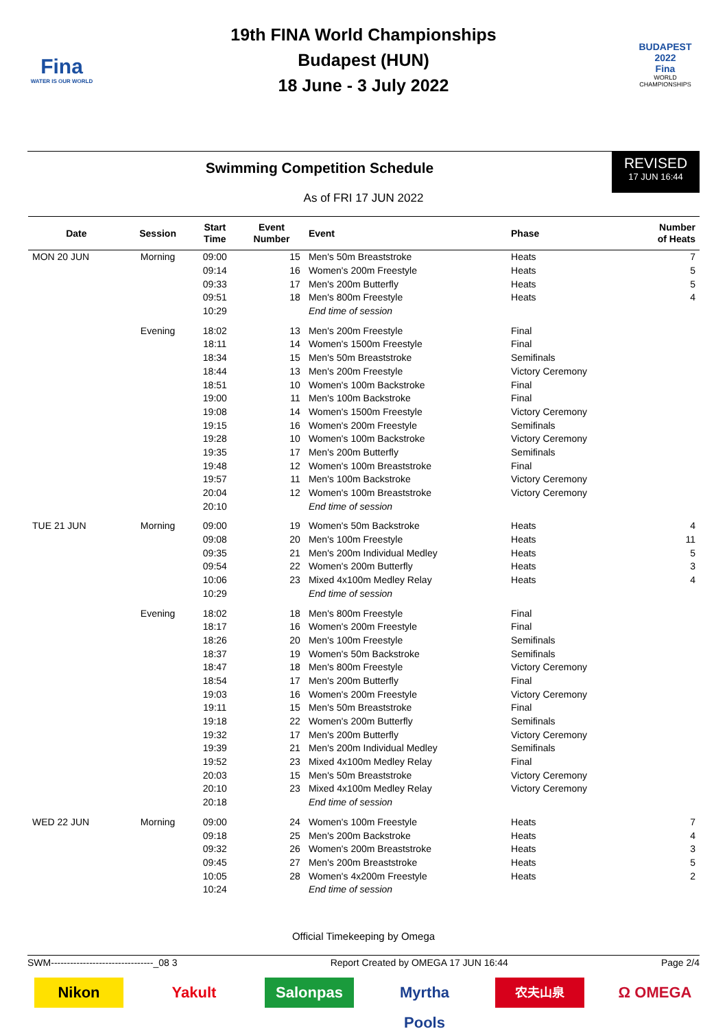Fina
WATER IS OUR WORLD
19th FINA World Championships
Budapest (HUN)
18 June - 3 July 2022
BUDAPEST 2022
Fina
WORLD CHAMPIONSHIPS
Swimming Competition Schedule
REVISED
17 JUN 16:44
As of FRI 17 JUN 2022
| Date | Session | Start Time | Event Number | Event | Phase | Number of Heats |
| --- | --- | --- | --- | --- | --- | --- |
| MON 20 JUN | Morning | 09:00 | 15 | Men's 50m Breaststroke | Heats | 7 |
| | | 09:14 | 16 | Women's 200m Freestyle | Heats | 5 |
| | | 09:33 | 17 | Men's 200m Butterfly | Heats | 5 |
| | | 09:51 | 18 | Men's 800m Freestyle | Heats | 4 |
| | | 10:29 | | End time of session | | |
| | Evening | 18:02 | 13 | Men's 200m Freestyle | Final | |
| | | 18:11 | 14 | Women's 1500m Freestyle | Final | |
| | | 18:34 | 15 | Men's 50m Breaststroke | Semifinals | |
| | | 18:44 | 13 | Men's 200m Freestyle | Victory Ceremony | |
| | | 18:51 | 10 | Women's 100m Backstroke | Final | |
| | | 19:00 | 11 | Men's 100m Backstroke | Final | |
| | | 19:08 | 14 | Women's 1500m Freestyle | Victory Ceremony | |
| | | 19:15 | 16 | Women's 200m Freestyle | Semifinals | |
| | | 19:28 | 10 | Women's 100m Backstroke | Victory Ceremony | |
| | | 19:35 | 17 | Men's 200m Butterfly | Semifinals | |
| | | 19:48 | 12 | Women's 100m Breaststroke | Final | |
| | | 19:57 | 11 | Men's 100m Backstroke | Victory Ceremony | |
| | | 20:04 | 12 | Women's 100m Breaststroke | Victory Ceremony | |
| | | 20:10 | | End time of session | | |
| TUE 21 JUN | Morning | 09:00 | 19 | Women's 50m Backstroke | Heats | 4 |
| | | 09:08 | 20 | Men's 100m Freestyle | Heats | 11 |
| | | 09:35 | 21 | Men's 200m Individual Medley | Heats | 5 |
| | | 09:54 | 22 | Women's 200m Butterfly | Heats | 3 |
| | | 10:06 | 23 | Mixed 4x100m Medley Relay | Heats | 4 |
| | | 10:29 | | End time of session | | |
| | Evening | 18:02 | 18 | Men's 800m Freestyle | Final | |
| | | 18:17 | 16 | Women's 200m Freestyle | Final | |
| | | 18:26 | 20 | Men's 100m Freestyle | Semifinals | |
| | | 18:37 | 19 | Women's 50m Backstroke | Semifinals | |
| | | 18:47 | 18 | Men's 800m Freestyle | Victory Ceremony | |
| | | 18:54 | 17 | Men's 200m Butterfly | Final | |
| | | 19:03 | 16 | Women's 200m Freestyle | Victory Ceremony | |
| | | 19:11 | 15 | Men's 50m Breaststroke | Final | |
| | | 19:18 | 22 | Women's 200m Butterfly | Semifinals | |
| | | 19:32 | 17 | Men's 200m Butterfly | Victory Ceremony | |
| | | 19:39 | 21 | Men's 200m Individual Medley | Semifinals | |
| | | 19:52 | 23 | Mixed 4x100m Medley Relay | Final | |
| | | 20:03 | 15 | Men's 50m Breaststroke | Victory Ceremony | |
| | | 20:10 | 23 | Mixed 4x100m Medley Relay | Victory Ceremony | |
| | | 20:18 | | End time of session | | |
| WED 22 JUN | Morning | 09:00 | 24 | Women's 100m Freestyle | Heats | 7 |
| | | 09:18 | 25 | Men's 200m Backstroke | Heats | 4 |
| | | 09:32 | 26 | Women's 200m Breaststroke | Heats | 3 |
| | | 09:45 | 27 | Men's 200m Breaststroke | Heats | 5 |
| | | 10:05 | 28 | Women's 4x200m Freestyle | Heats | 2 |
| | | 10:24 | | End time of session | | |
Official Timekeeping by Omega
SWM--------------------------------_08 3 Report Created by OMEGA 17 JUN 16:44 Page 2/4
Nikon Yakult Salonpas Myrtha Pools
农夫山泉
Ω OMEGA